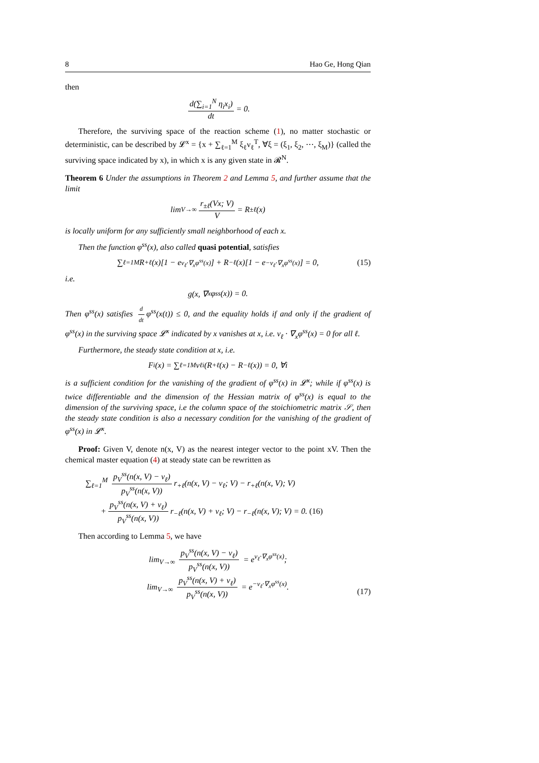8 Hao Ge, Hong Qian
then
d(∑<sub>i=1</sub><sup>N</sup> η<sub>i</sub>x<sub>i</sub>) dt = 0.
Therefore, the surviving space of the reaction scheme (1), no matter stochastic or deterministic, can be described by 𝓛<sup>x</sup> = {x + ∑<sub>ℓ=1</sub><sup>M</sup> ξ<sub>ℓ</sub>ν<sub>ℓ</sub><sup>T</sup>, ∀ξ = (ξ<sub>1</sub>, ξ<sub>2</sub>, ⋯, ξ<sub>M</sub>)} (called the surviving space indicated by x), in which x is any given state in 𝓡<sup>N</sup>.
Theorem 6 Under the assumptions in Theorem 2 and Lemma 5, and further assume that the limit
lim<sub>V→∞</sub> r<sub>±ℓ</sub>(Vx; V) V = R<sub>±ℓ</sub>(x)
is locally uniform for any sufficiently small neighborhood of each x.
Then the function φ<sup>ss</sup>(x), also called quasi potential, satisfies
∑<sub>ℓ=1</sub><sup>M</sup> R<sub>+ℓ</sub>(x)[1 − e<sup>ν<sub>ℓ</sub>·∇<sub>x</sub>φ<sup>ss</sup>(x)</sup>] + R<sub>−ℓ</sub>(x)[1 − e<sup>−ν<sub>ℓ</sub>·∇<sub>x</sub>φ<sup>ss</sup>(x)</sup>] = 0, (15)
i.e.
g(x, ∇<sub>x</sub>φ<sup>ss</sup>(x)) = 0.
Then φ<sup>ss</sup>(x) satisfies d dt φ<sup>ss</sup>(x(t)) ≤ 0, and the equality holds if and only if the gradient of φ<sup>ss</sup>(x) in the surviving space 𝓛<sup>x</sup> indicated by x vanishes at x, i.e. ν<sub>ℓ</sub> · ∇<sub>x</sub>φ<sup>ss</sup>(x) = 0 for all ℓ.
Furthermore, the steady state condition at x, i.e.
F<sub>i</sub>(x) = ∑<sub>ℓ=1</sub><sup>M</sup> ν<sub>ℓi</sub>(R<sub>+ℓ</sub>(x) − R<sub>−ℓ</sub>(x)) = 0, ∀i
is a sufficient condition for the vanishing of the gradient of φ<sup>ss</sup>(x) in 𝓛<sup>x</sup>; while if φ<sup>ss</sup>(x) is twice differentiable and the dimension of the Hessian matrix of φ<sup>ss</sup>(x) is equal to the dimension of the surviving space, i.e the column space of the stoichiometric matrix 𝒮, then the steady state condition is also a necessary condition for the vanishing of the gradient of φ<sup>ss</sup>(x) in 𝓛<sup>x</sup>.
Proof: Given V, denote n(x, V) as the nearest integer vector to the point xV. Then the chemical master equation (4) at steady state can be rewritten as
∑<sub>ℓ=1</sub><sup>M</sup> p<sub>V</sub><sup>ss</sup>(n(x, V) − ν<sub>ℓ</sub>) p<sub>V</sub><sup>ss</sup>(n(x, V)) r<sub>+ℓ</sub>(n(x, V) − ν<sub>ℓ</sub>; V) − r<sub>+ℓ</sub>(n(x, V); V)
+ p<sub>V</sub><sup>ss</sup>(n(x, V) + ν<sub>ℓ</sub>) p<sub>V</sub><sup>ss</sup>(n(x, V)) r<sub>−ℓ</sub>(n(x, V) + ν<sub>ℓ</sub>; V) − r<sub>−ℓ</sub>(n(x, V); V) = 0. (16)
Then according to Lemma 5, we have
lim<sub>V→∞</sub> p<sub>V</sub><sup>ss</sup>(n(x, V) − ν<sub>ℓ</sub>) p<sub>V</sub><sup>ss</sup>(n(x, V)) = e<sup>ν<sub>ℓ</sub>·∇<sub>x</sub>φ<sup>ss</sup>(x)</sup>;
lim<sub>V→∞</sub> p<sub>V</sub><sup>ss</sup>(n(x, V) + ν<sub>ℓ</sub>) p<sub>V</sub><sup>ss</sup>(n(x, V)) = e<sup>−ν<sub>ℓ</sub>·∇<sub>x</sub>φ<sup>ss</sup>(x)</sup>.
(17)